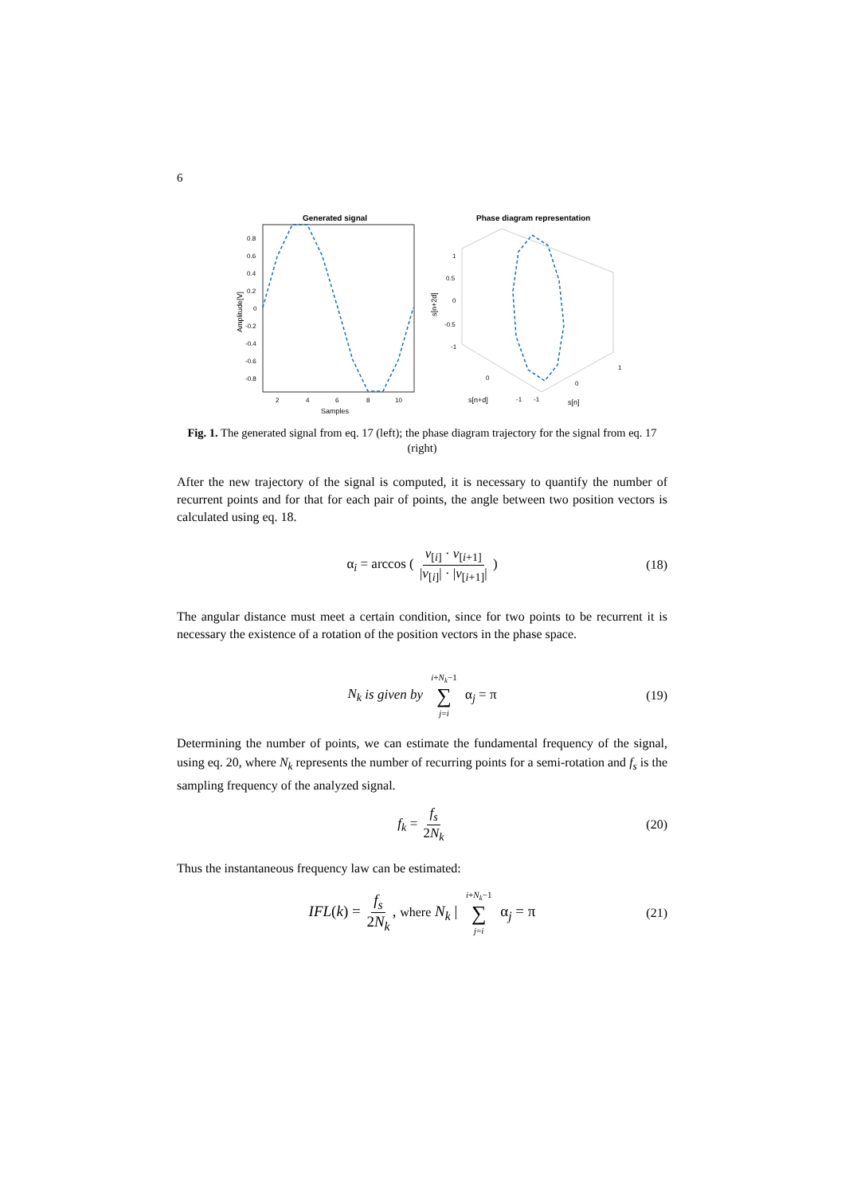6
Generated signal
0.8
0.6
0.4
0.2
0
-0.2
-0.4
-0.6
-0.8
2
4
6
8
10
Samples
Amplitude[V]
Phase diagram representation
1
0.5
0
-0.5
-1
s[n+2d]
s[n+d]
s[n]
0
-1
-1
0
1
Fig. 1. The generated signal from eq. 17 (left); the phase diagram trajectory for the signal from eq. 17 (right)
After the new trajectory of the signal is computed, it is necessary to quantify the number of recurrent points and for that for each pair of points, the angle between two position vectors is calculated using eq. 18.
α<sub>i</sub> = arccos ( v<sub>[i]</sub> · v<sub>[i+1]</sub> |v<sub>[i]</sub>| · |v<sub>[i+1]</sub>| ) (18)
The angular distance must meet a certain condition, since for two points to be recurrent it is necessary the existence of a rotation of the position vectors in the phase space.
N<sub>k</sub> is given by i+N<sub>k</sub>−1 ∑ j=i α<sub>j</sub> = π (19)
Determining the number of points, we can estimate the fundamental frequency of the signal, using eq. 20, where N<sub>k</sub> represents the number of recurring points for a semi-rotation and f<sub>s</sub> is the sampling frequency of the analyzed signal.
f<sub>k</sub> = f<sub>s</sub> 2N<sub>k</sub> (20)
Thus the instantaneous frequency law can be estimated:
IFL(k) = f<sub>s</sub> 2N<sub>k</sub>, where N<sub>k</sub> | i+N<sub>k</sub>−1 ∑ j=i α<sub>j</sub> = π (21)